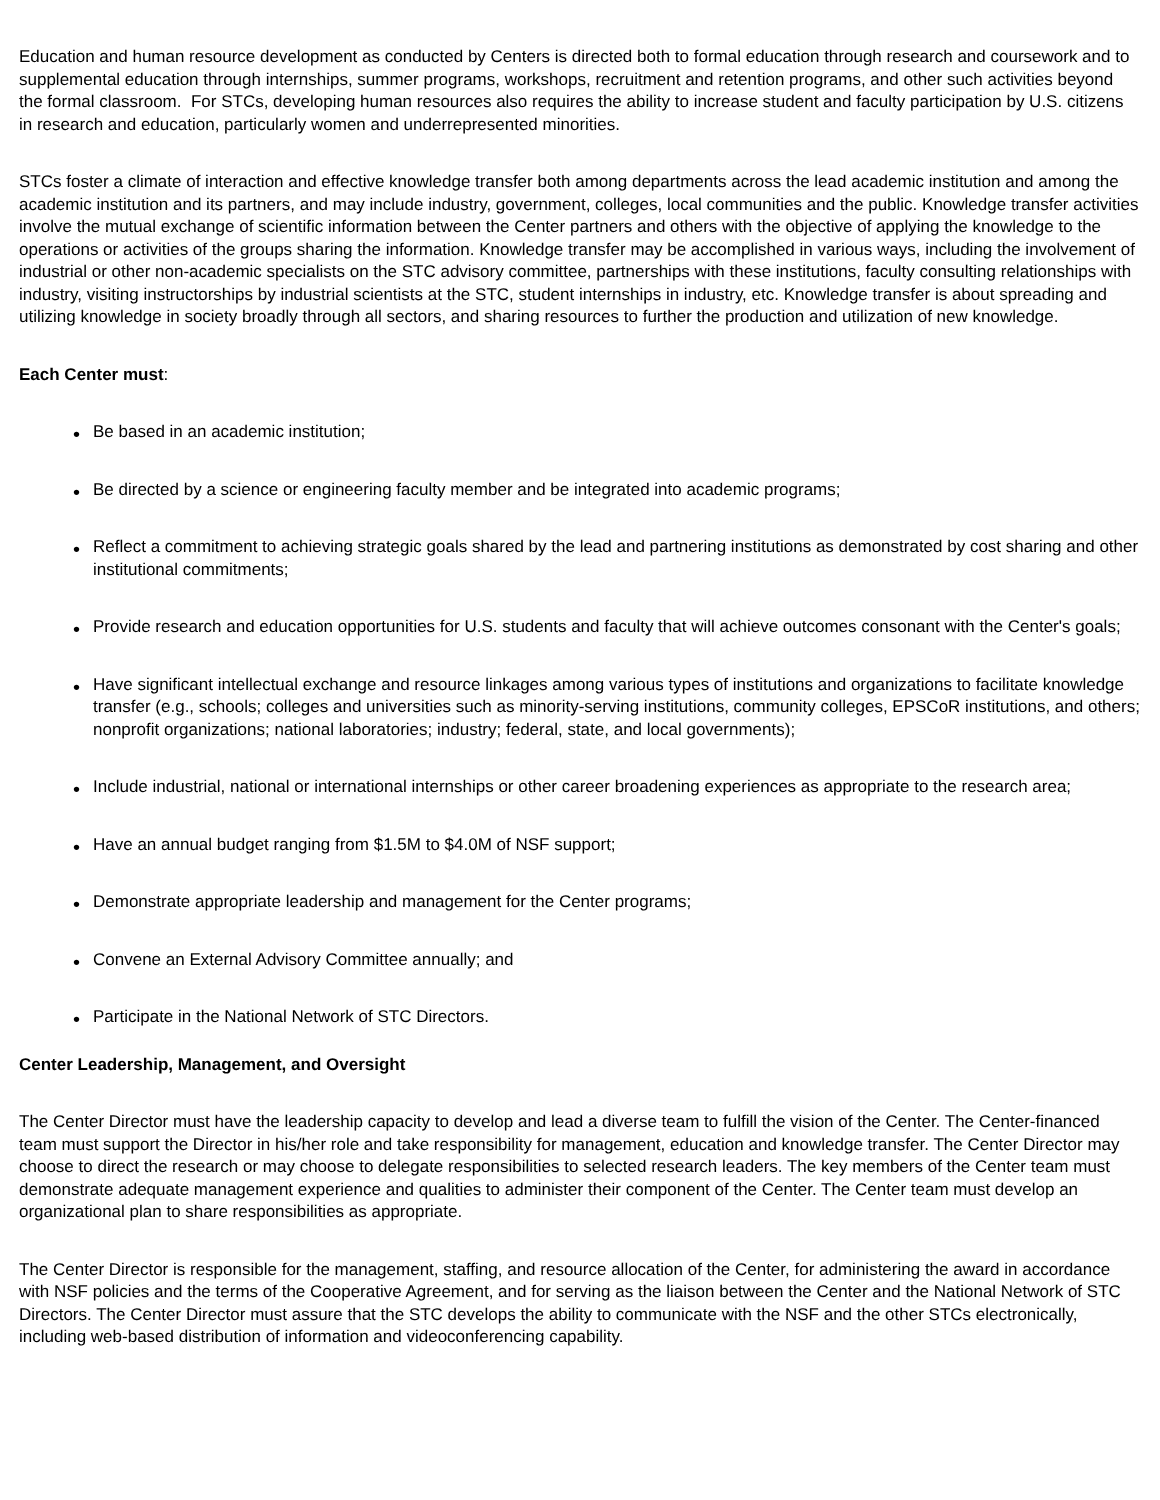Education and human resource development as conducted by Centers is directed both to formal education through research and coursework and to supplemental education through internships, summer programs, workshops, recruitment and retention programs, and other such activities beyond the formal classroom. For STCs, developing human resources also requires the ability to increase student and faculty participation by U.S. citizens in research and education, particularly women and underrepresented minorities.
STCs foster a climate of interaction and effective knowledge transfer both among departments across the lead academic institution and among the academic institution and its partners, and may include industry, government, colleges, local communities and the public. Knowledge transfer activities involve the mutual exchange of scientific information between the Center partners and others with the objective of applying the knowledge to the operations or activities of the groups sharing the information. Knowledge transfer may be accomplished in various ways, including the involvement of industrial or other non-academic specialists on the STC advisory committee, partnerships with these institutions, faculty consulting relationships with industry, visiting instructorships by industrial scientists at the STC, student internships in industry, etc. Knowledge transfer is about spreading and utilizing knowledge in society broadly through all sectors, and sharing resources to further the production and utilization of new knowledge.
Each Center must:
• Be based in an academic institution;
• Be directed by a science or engineering faculty member and be integrated into academic programs;
• Reflect a commitment to achieving strategic goals shared by the lead and partnering institutions as demonstrated by cost sharing and other institutional commitments;
• Provide research and education opportunities for U.S. students and faculty that will achieve outcomes consonant with the Center's goals;
• Have significant intellectual exchange and resource linkages among various types of institutions and organizations to facilitate knowledge transfer (e.g., schools; colleges and universities such as minority-serving institutions, community colleges, EPSCoR institutions, and others; nonprofit organizations; national laboratories; industry; federal, state, and local governments);
• Include industrial, national or international internships or other career broadening experiences as appropriate to the research area;
• Have an annual budget ranging from $1.5M to $4.0M of NSF support;
• Demonstrate appropriate leadership and management for the Center programs;
• Convene an External Advisory Committee annually; and
• Participate in the National Network of STC Directors.
Center Leadership, Management, and Oversight
The Center Director must have the leadership capacity to develop and lead a diverse team to fulfill the vision of the Center. The Center-financed team must support the Director in his/her role and take responsibility for management, education and knowledge transfer. The Center Director may choose to direct the research or may choose to delegate responsibilities to selected research leaders. The key members of the Center team must demonstrate adequate management experience and qualities to administer their component of the Center. The Center team must develop an organizational plan to share responsibilities as appropriate.
The Center Director is responsible for the management, staffing, and resource allocation of the Center, for administering the award in accordance with NSF policies and the terms of the Cooperative Agreement, and for serving as the liaison between the Center and the National Network of STC Directors. The Center Director must assure that the STC develops the ability to communicate with the NSF and the other STCs electronically, including web-based distribution of information and videoconferencing capability.